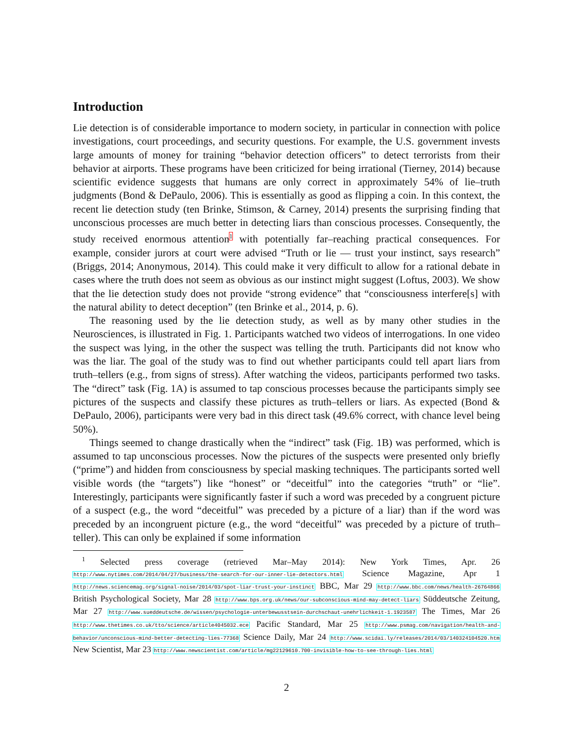Introduction
Lie detection is of considerable importance to modern society, in particular in connection with police investigations, court proceedings, and security questions. For example, the U.S. government invests large amounts of money for training “behavior detection officers” to detect terrorists from their behavior at airports. These programs have been criticized for being irrational (Tierney, 2014) because scientific evidence suggests that humans are only correct in approximately 54% of lie–truth judgments (Bond & DePaulo, 2006). This is essentially as good as flipping a coin. In this context, the recent lie detection study (ten Brinke, Stimson, & Carney, 2014) presents the surprising finding that unconscious processes are much better in detecting liars than conscious processes. Consequently, the study received enormous attention<sup>1</sup> with potentially far–reaching practical consequences. For example, consider jurors at court were advised “Truth or lie — trust your instinct, says research” (Briggs, 2014; Anonymous, 2014). This could make it very difficult to allow for a rational debate in cases where the truth does not seem as obvious as our instinct might suggest (Loftus, 2003). We show that the lie detection study does not provide “strong evidence” that “consciousness interfere[s] with the natural ability to detect deception” (ten Brinke et al., 2014, p. 6).
The reasoning used by the lie detection study, as well as by many other studies in the Neurosciences, is illustrated in Fig. 1. Participants watched two videos of interrogations. In one video the suspect was lying, in the other the suspect was telling the truth. Participants did not know who was the liar. The goal of the study was to find out whether participants could tell apart liars from truth–tellers (e.g., from signs of stress). After watching the videos, participants performed two tasks. The “direct” task (Fig. 1A) is assumed to tap conscious processes because the participants simply see pictures of the suspects and classify these pictures as truth–tellers or liars. As expected (Bond & DePaulo, 2006), participants were very bad in this direct task (49.6% correct, with chance level being 50%).
Things seemed to change drastically when the “indirect” task (Fig. 1B) was performed, which is assumed to tap unconscious processes. Now the pictures of the suspects were presented only briefly (“prime”) and hidden from consciousness by special masking techniques. The participants sorted well visible words (the “targets”) like “honest” or “deceitful” into the categories “truth” or “lie”. Interestingly, participants were significantly faster if such a word was preceded by a congruent picture of a suspect (e.g., the word “deceitful” was preceded by a picture of a liar) than if the word was preceded by an incongruent picture (e.g., the word “deceitful” was preceded by a picture of truth–teller). This can only be explained if some information
<sup>1</sup> Selected press coverage (retrieved Mar–May 2014): New York Times, Apr. 26 http://www.nytimes.com/2014/04/27/business/the-search-for-our-inner-lie-detectors.html Science Magazine, Apr 1 http://news.sciencemag.org/signal-noise/2014/03/spot-liar-trust-your-instinct BBC, Mar 29 http://www.bbc.com/news/health-26764866 British Psychological Society, Mar 28 http://www.bps.org.uk/news/our-subconscious-mind-may-detect-liars Süddeutsche Zeitung, Mar 27 http://www.sueddeutsche.de/wissen/psychologie-unterbewusstsein-durchschaut-unehrlichkeit-1.1923587 The Times, Mar 26 http://www.thetimes.co.uk/tto/science/article4045032.ece Pacific Standard, Mar 25 http://www.psmag.com/navigation/health-and-behavior/unconscious-mind-better-detecting-lies-77368 Science Daily, Mar 24 http://www.scidai.ly/releases/2014/03/140324104520.htm New Scientist, Mar 23 http://www.newscientist.com/article/mg22129610.700-invisible-how-to-see-through-lies.html
2